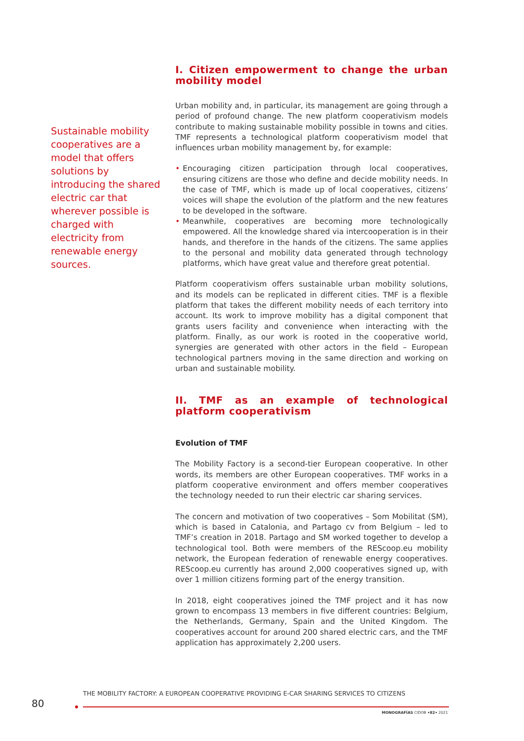Sustainable mobility cooperatives are a model that offers solutions by introducing the shared electric car that wherever possible is charged with electricity from renewable energy sources.
I. Citizen empowerment to change the urban mobility model
Urban mobility and, in particular, its management are going through a period of profound change. The new platform cooperativism models contribute to making sustainable mobility possible in towns and cities. TMF represents a technological platform cooperativism model that influences urban mobility management by, for example:
• Encouraging citizen participation through local cooperatives, ensuring citizens are those who define and decide mobility needs. In the case of TMF, which is made up of local cooperatives, citizens’ voices will shape the evolution of the platform and the new features to be developed in the software.
• Meanwhile, cooperatives are becoming more technologically empowered. All the knowledge shared via intercooperation is in their hands, and therefore in the hands of the citizens. The same applies to the personal and mobility data generated through technology platforms, which have great value and therefore great potential.
Platform cooperativism offers sustainable urban mobility solutions, and its models can be replicated in different cities. TMF is a flexible platform that takes the different mobility needs of each territory into account. Its work to improve mobility has a digital component that grants users facility and convenience when interacting with the platform. Finally, as our work is rooted in the cooperative world, synergies are generated with other actors in the field – European technological partners moving in the same direction and working on urban and sustainable mobility.
II. TMF as an example of technological platform cooperativism
Evolution of TMF
The Mobility Factory is a second-tier European cooperative. In other words, its members are other European cooperatives. TMF works in a platform cooperative environment and offers member cooperatives the technology needed to run their electric car sharing services.
The concern and motivation of two cooperatives – Som Mobilitat (SM), which is based in Catalonia, and Partago cv from Belgium – led to TMF’s creation in 2018. Partago and SM worked together to develop a technological tool. Both were members of the REScoop.eu mobility network, the European federation of renewable energy cooperatives. REScoop.eu currently has around 2,000 cooperatives signed up, with over 1 million citizens forming part of the energy transition.
In 2018, eight cooperatives joined the TMF project and it has now grown to encompass 13 members in five different countries: Belgium, the Netherlands, Germany, Spain and the United Kingdom. The cooperatives account for around 200 shared electric cars, and the TMF application has approximately 2,200 users.
THE MOBILITY FACTORY: A EUROPEAN COOPERATIVE PROVIDING E-CAR SHARING SERVICES TO CITIZENS
80
MONOGRAFÍAS CIDOB •82• 2021